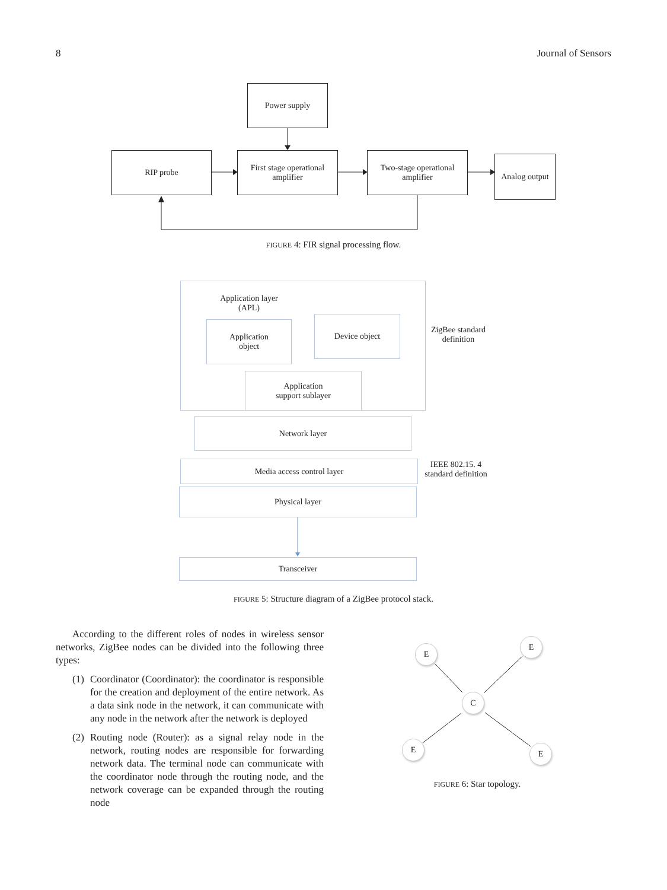8 Journal of Sensors
Power supply
RIP probe
First stage operational
amplifier
Two-stage operational
amplifier
Analog output
FIGURE 4: FIR signal processing flow.
Application layer
(APL)
Application
object
Device object
Application
support sublayer
ZigBee standard
definition
Network layer
Media access control layer
IEEE 802.15. 4
standard definition
Physical layer
Transceiver
FIGURE 5: Structure diagram of a ZigBee protocol stack.
According to the different roles of nodes in wireless sensor networks, ZigBee nodes can be divided into the following three types:
(1) Coordinator (Coordinator): the coordinator is responsible for the creation and deployment of the entire network. As a data sink node in the network, it can communicate with any node in the network after the network is deployed
(2) Routing node (Router): as a signal relay node in the network, routing nodes are responsible for forwarding network data. The terminal node can communicate with the coordinator node through the routing node, and the network coverage can be expanded through the routing node
E
E
C
E E
FIGURE 6: Star topology.